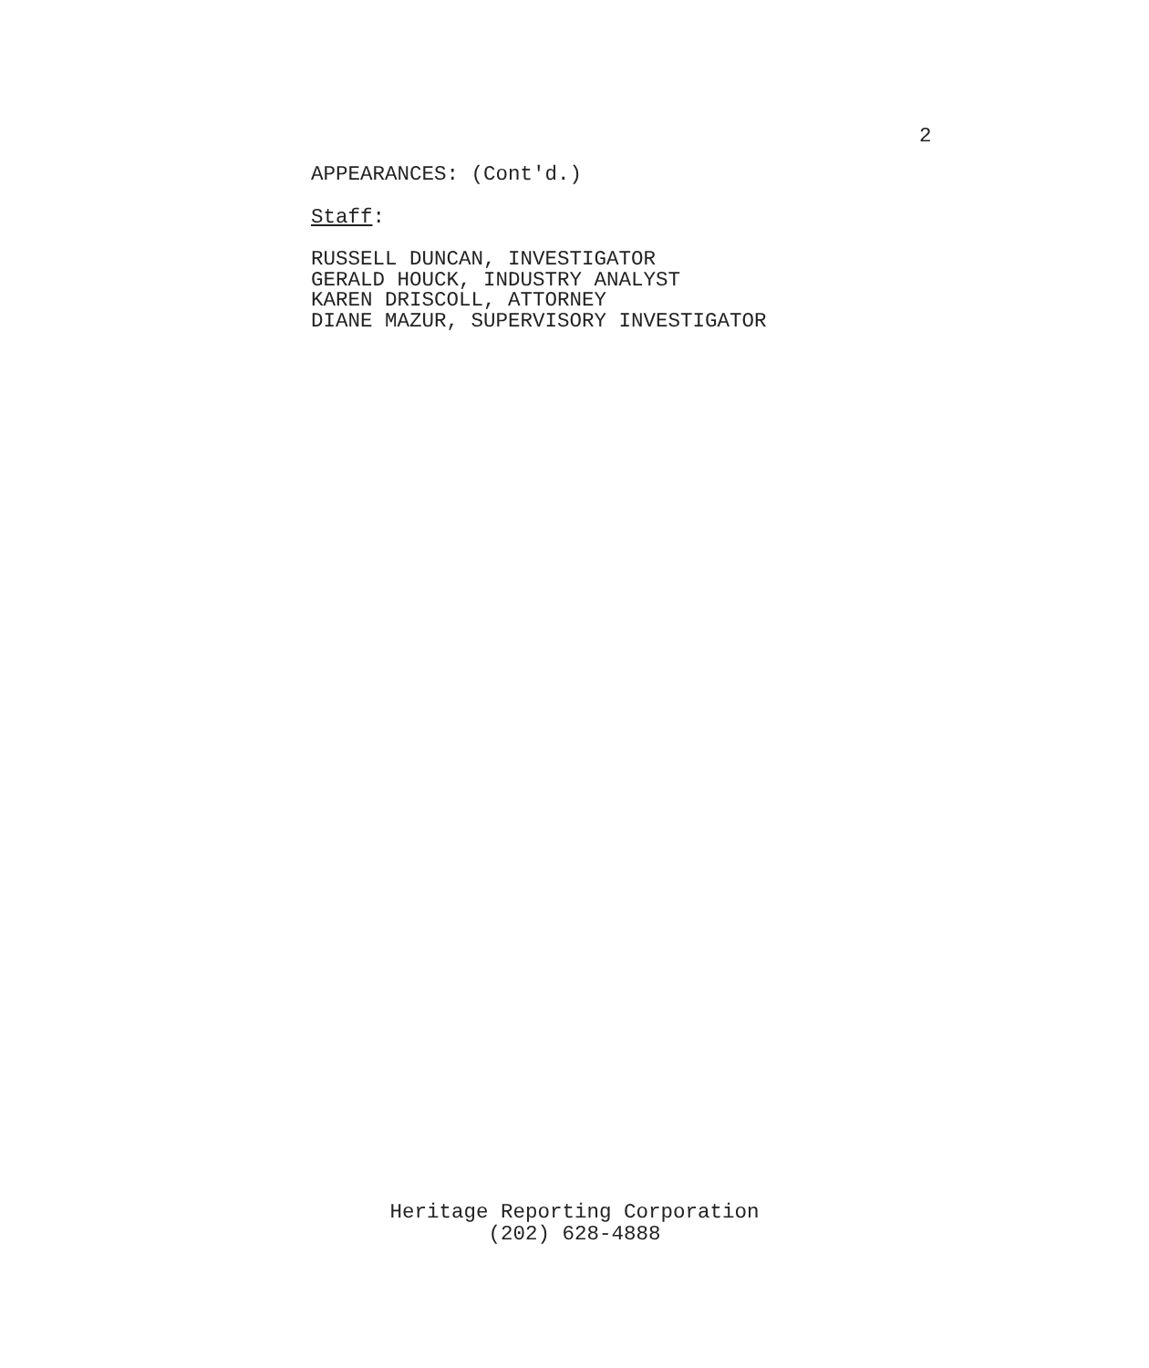2
APPEARANCES: (Cont'd.)
Staff:
RUSSELL DUNCAN, INVESTIGATOR
GERALD HOUCK, INDUSTRY ANALYST
KAREN DRISCOLL, ATTORNEY
DIANE MAZUR, SUPERVISORY INVESTIGATOR
Heritage Reporting Corporation
(202) 628-4888